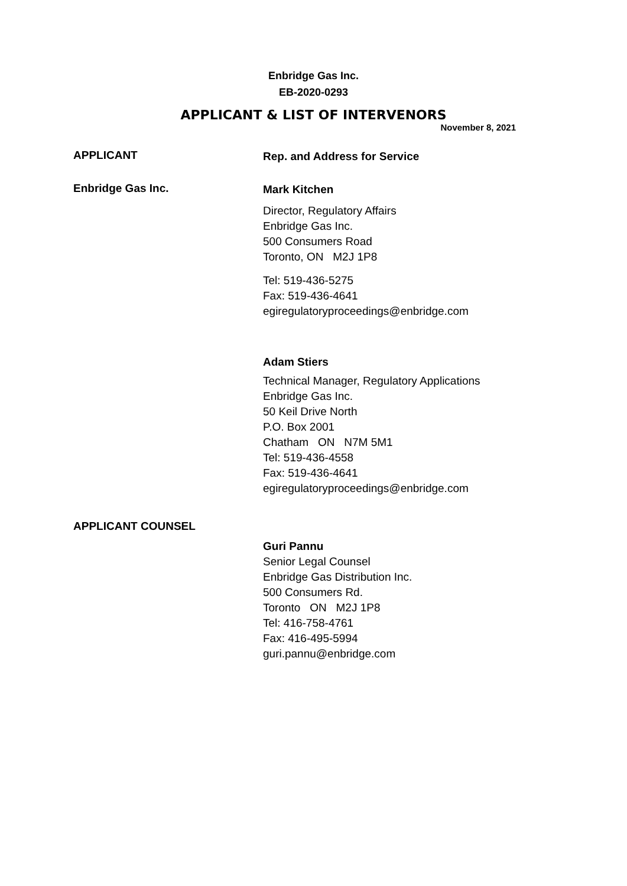Enbridge Gas Inc.
EB-2020-0293
APPLICANT & LIST OF INTERVENORS
November 8, 2021
APPLICANT
Rep. and Address for Service
Enbridge Gas Inc.
Mark Kitchen
Director, Regulatory Affairs
Enbridge Gas Inc.
500 Consumers Road
Toronto, ON M2J 1P8
Tel: 519-436-5275
Fax: 519-436-4641
egiregulatoryproceedings@enbridge.com
Adam Stiers
Technical Manager, Regulatory Applications
Enbridge Gas Inc.
50 Keil Drive North
P.O. Box 2001
Chatham ON N7M 5M1
Tel: 519-436-4558
Fax: 519-436-4641
egiregulatoryproceedings@enbridge.com
APPLICANT COUNSEL
Guri Pannu
Senior Legal Counsel
Enbridge Gas Distribution Inc.
500 Consumers Rd.
Toronto ON M2J 1P8
Tel: 416-758-4761
Fax: 416-495-5994
guri.pannu@enbridge.com